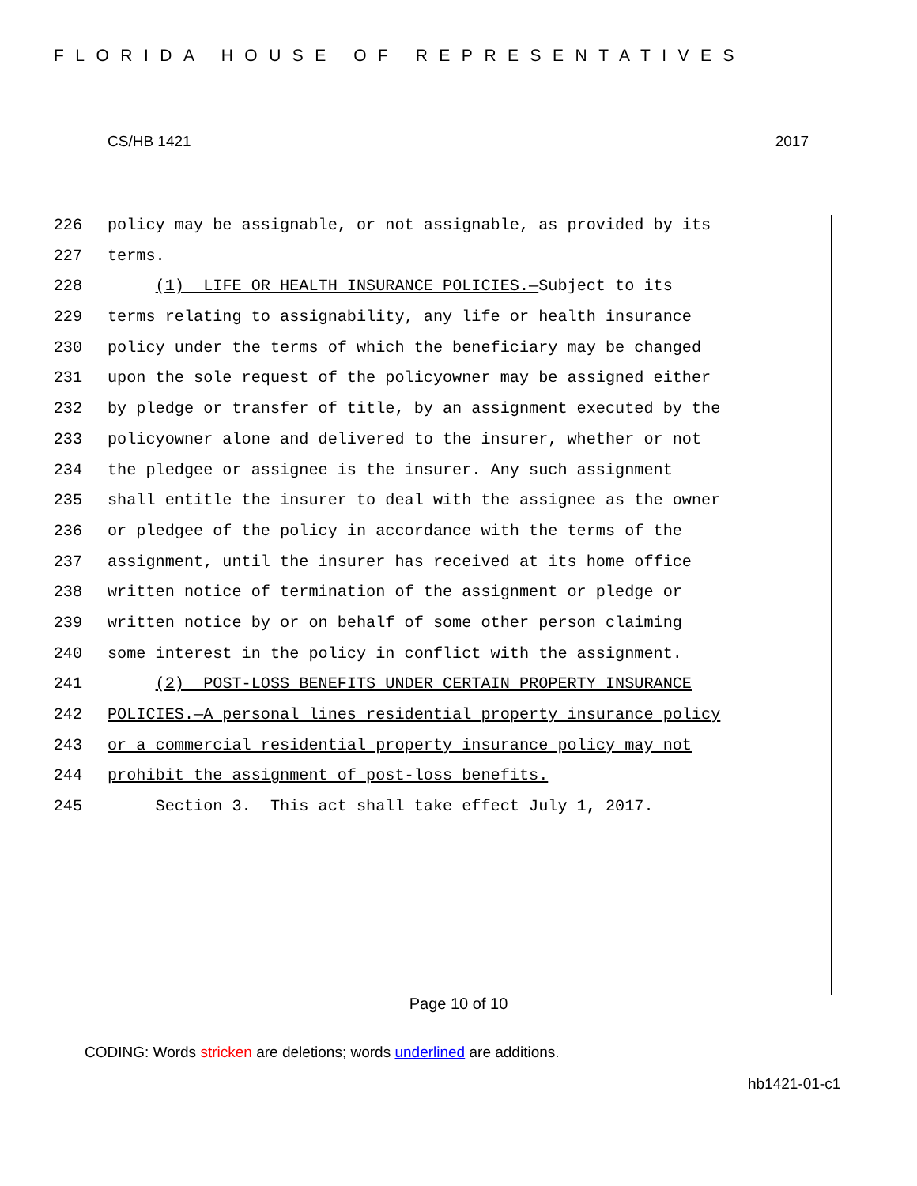FLORIDA HOUSE OF REPRESENTATIVES
CS/HB 1421 2017
226 policy may be assignable, or not assignable, as provided by its
227 terms.
228 (1) LIFE OR HEALTH INSURANCE POLICIES.—Subject to its
229 terms relating to assignability, any life or health insurance
230 policy under the terms of which the beneficiary may be changed
231 upon the sole request of the policyowner may be assigned either
232 by pledge or transfer of title, by an assignment executed by the
233 policyowner alone and delivered to the insurer, whether or not
234 the pledgee or assignee is the insurer. Any such assignment
235 shall entitle the insurer to deal with the assignee as the owner
236 or pledgee of the policy in accordance with the terms of the
237 assignment, until the insurer has received at its home office
238 written notice of termination of the assignment or pledge or
239 written notice by or on behalf of some other person claiming
240 some interest in the policy in conflict with the assignment.
241 (2) POST-LOSS BENEFITS UNDER CERTAIN PROPERTY INSURANCE
242 POLICIES.—A personal lines residential property insurance policy
243 or a commercial residential property insurance policy may not
244 prohibit the assignment of post-loss benefits.
245 Section 3. This act shall take effect July 1, 2017.
Page 10 of 10
CODING: Words stricken are deletions; words underlined are additions.
hb1421-01-c1